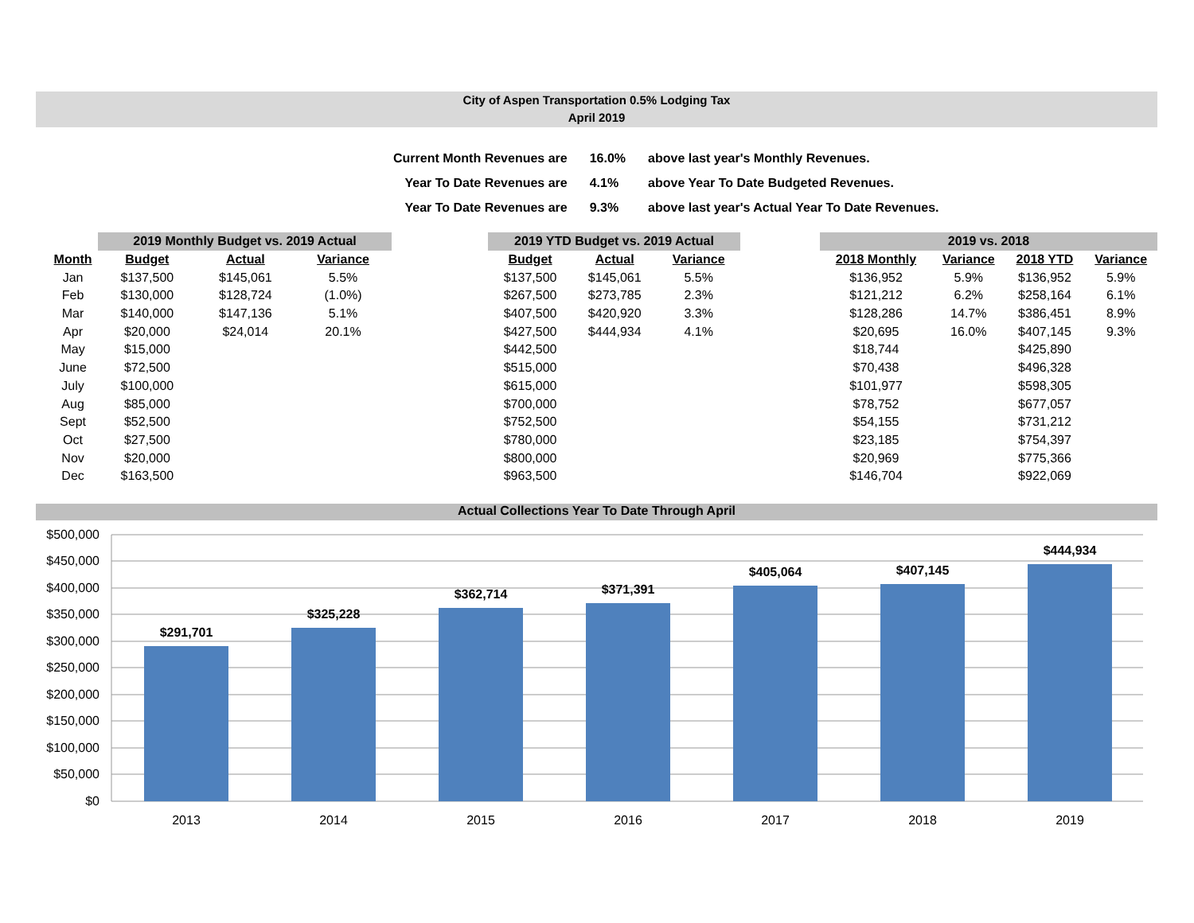City of Aspen Transportation 0.5% Lodging Tax
April 2019
| Current Month Revenues are | 16.0% | above last year's Monthly Revenues. |
| Year To Date Revenues are | 4.1% | above Year To Date Budgeted Revenues. |
| Year To Date Revenues are | 9.3% | above last year's Actual Year To Date Revenues. |
| | 2019 Monthly Budget vs. 2019 Actual | | |
| --- | --- | --- | --- |
| Month | Budget | Actual | Variance |
| Jan | $137,500 | $145,061 | 5.5% |
| Feb | $130,000 | $128,724 | (1.0%) |
| Mar | $140,000 | $147,136 | 5.1% |
| Apr | $20,000 | $24,014 | 20.1% |
| May | $15,000 | | |
| June | $72,500 | | |
| July | $100,000 | | |
| Aug | $85,000 | | |
| Sept | $52,500 | | |
| Oct | $27,500 | | |
| Nov | $20,000 | | |
| Dec | $163,500 | | |
| 2019 YTD Budget vs. 2019 Actual | | |
| --- | --- | --- |
| Budget | Actual | Variance |
| $137,500 | $145,061 | 5.5% |
| $267,500 | $273,785 | 2.3% |
| $407,500 | $420,920 | 3.3% |
| $427,500 | $444,934 | 4.1% |
| $442,500 | | |
| $515,000 | | |
| $615,000 | | |
| $700,000 | | |
| $752,500 | | |
| $780,000 | | |
| $800,000 | | |
| $963,500 | | |
| 2019 vs. 2018 | | | |
| --- | --- | --- | --- |
| 2018 Monthly | Variance | 2018 YTD | Variance |
| $136,952 | 5.9% | $136,952 | 5.9% |
| $121,212 | 6.2% | $258,164 | 6.1% |
| $128,286 | 14.7% | $386,451 | 8.9% |
| $20,695 | 16.0% | $407,145 | 9.3% |
| $18,744 | | $425,890 | |
| $70,438 | | $496,328 | |
| $101,977 | | $598,305 | |
| $78,752 | | $677,057 | |
| $54,155 | | $731,212 | |
| $23,185 | | $754,397 | |
| $20,969 | | $775,366 | |
| $146,704 | | $922,069 | |
Actual Collections Year To Date Through April
$500,000
$450,000
$400,000
$350,000
$300,000
$250,000
$200,000
$150,000
$100,000
$50,000
$0
$291,701
$325,228
$362,714
$371,391
$405,064
$407,145
$444,934
2013
2014
2015
2016
2017
2018
2019